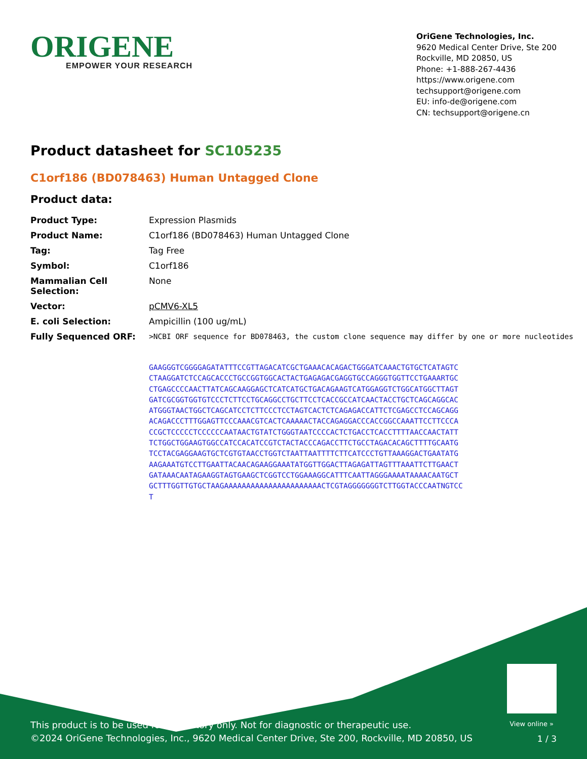ORIGENE
EMPOWER YOUR RESEARCH
OriGene Technologies, Inc.
9620 Medical Center Drive, Ste 200
Rockville, MD 20850, US
Phone: +1-888-267-4436
https://www.origene.com
techsupport@origene.com
EU: info-de@origene.com
CN: techsupport@origene.cn
Product datasheet for SC105235
C1orf186 (BD078463) Human Untagged Clone
Product data:
| Product Type: | Expression Plasmids |
| Product Name: | C1orf186 (BD078463) Human Untagged Clone |
| Tag: | Tag Free |
| Symbol: | C1orf186 |
| Mammalian Cell Selection: | None |
| Vector: | pCMV6-XL5 |
| E. coli Selection: | Ampicillin (100 ug/mL) |
| Fully Sequenced ORF: | >NCBI ORF sequence for BD078463, the custom clone sequence may differ by one or more nucleotides GAAGGGTCGGGGAGATATTTCCGTTAGACATCGCTGAAACACAGACTGGGATCAAACTGTGCTCATAGTC CTAAGGATCTCCAGCACCCTGCCGGTGGCACTACTGAGAGACGAGGTGCCAGGGTGGTTCCTGAAARTGC CTGAGCCCCAACTTATCAGCAAGGAGCTCATCATGCTGACAGAAGTCATGGAGGTCTGGCATGGCTTAGT GATCGCGGTGGTGTCCCTCTTCCTGCAGGCCTGCTTCCTCACCGCCATCAACTACCTGCTCAGCAGGCAC ATGGGTAACTGGCTCAGCATCCTCTTCCCTCCTAGTCACTCTCAGAGACCATTCTCGAGCCTCCAGCAGG ACAGACCCTTTGGAGTTCCCAAACGTCACTCAAAAACTACCAGAGGACCCACCGGCCAAATTCCTTCCCA CCGCTCCCCCTCCCCCCAATAACTGTATCTGGGTAATCCCCACTCTGACCTCACCTTTTAACCAACTATT TCTGGCTGGAAGTGGCCATCCACATCCGTCTACTACCCAGACCTTCTGCCTAGACACAGCTTTTGCAATG TCCTACGAGGAAGTGCTCGTGTAACCTGGTCTAATTAATTTTCTTCATCCCTGTTAAAGGACTGAATATG AAGAAATGTCCTTGAATTACAACAGAAGGAAATATGGTTGGACTTAGAGATTAGTTTAAATTCTTGAACT GATAAACAATAGAAGGTAGTGAAGCTCGGTCCTGGAAAGGCATTTCAATTAGGGAAAATAAAACAATGCT GCTTTGGTTGTGCTAAGAAAAAAAAAAAAAAAAAAAAAACTCGTAGGGGGGGTCTTGGTACCCAATNGTCC T |
View online »
This product is to be used for laboratory only. Not for diagnostic or therapeutic use.
©2024 OriGene Technologies, Inc., 9620 Medical Center Drive, Ste 200, Rockville, MD 20850, US
1 / 3